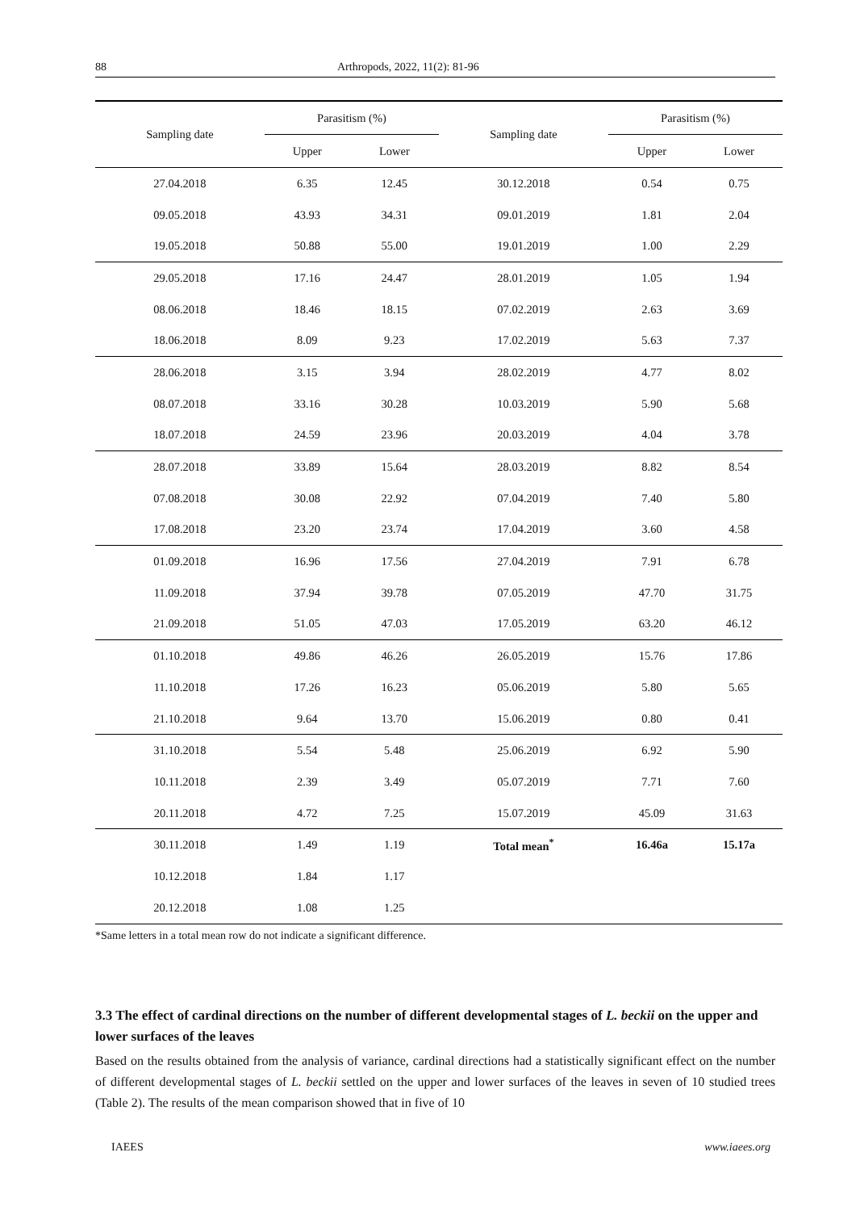88 Arthropods, 2022, 11(2): 81-96
| Sampling date | Parasitism (%) | | Sampling date | Parasitism (%) | |
| --- | --- | --- | --- | --- | --- |
| | Upper | Lower | | Upper | Lower |
| 27.04.2018 | 6.35 | 12.45 | 30.12.2018 | 0.54 | 0.75 |
| 09.05.2018 | 43.93 | 34.31 | 09.01.2019 | 1.81 | 2.04 |
| 19.05.2018 | 50.88 | 55.00 | 19.01.2019 | 1.00 | 2.29 |
| 29.05.2018 | 17.16 | 24.47 | 28.01.2019 | 1.05 | 1.94 |
| 08.06.2018 | 18.46 | 18.15 | 07.02.2019 | 2.63 | 3.69 |
| 18.06.2018 | 8.09 | 9.23 | 17.02.2019 | 5.63 | 7.37 |
| 28.06.2018 | 3.15 | 3.94 | 28.02.2019 | 4.77 | 8.02 |
| 08.07.2018 | 33.16 | 30.28 | 10.03.2019 | 5.90 | 5.68 |
| 18.07.2018 | 24.59 | 23.96 | 20.03.2019 | 4.04 | 3.78 |
| 28.07.2018 | 33.89 | 15.64 | 28.03.2019 | 8.82 | 8.54 |
| 07.08.2018 | 30.08 | 22.92 | 07.04.2019 | 7.40 | 5.80 |
| 17.08.2018 | 23.20 | 23.74 | 17.04.2019 | 3.60 | 4.58 |
| 01.09.2018 | 16.96 | 17.56 | 27.04.2019 | 7.91 | 6.78 |
| 11.09.2018 | 37.94 | 39.78 | 07.05.2019 | 47.70 | 31.75 |
| 21.09.2018 | 51.05 | 47.03 | 17.05.2019 | 63.20 | 46.12 |
| 01.10.2018 | 49.86 | 46.26 | 26.05.2019 | 15.76 | 17.86 |
| 11.10.2018 | 17.26 | 16.23 | 05.06.2019 | 5.80 | 5.65 |
| 21.10.2018 | 9.64 | 13.70 | 15.06.2019 | 0.80 | 0.41 |
| 31.10.2018 | 5.54 | 5.48 | 25.06.2019 | 6.92 | 5.90 |
| 10.11.2018 | 2.39 | 3.49 | 05.07.2019 | 7.71 | 7.60 |
| 20.11.2018 | 4.72 | 7.25 | 15.07.2019 | 45.09 | 31.63 |
| 30.11.2018 | 1.49 | 1.19 | Total mean<sup>*</sup> | 16.46a | 15.17a |
| 10.12.2018 | 1.84 | 1.17 | | | |
| 20.12.2018 | 1.08 | 1.25 | | | |
*Same letters in a total mean row do not indicate a significant difference.
3.3 The effect of cardinal directions on the number of different developmental stages of L. beckii on the upper and lower surfaces of the leaves
Based on the results obtained from the analysis of variance, cardinal directions had a statistically significant effect on the number of different developmental stages of L. beckii settled on the upper and lower surfaces of the leaves in seven of 10 studied trees (Table 2). The results of the mean comparison showed that in five of 10
IAEES www.iaees.org